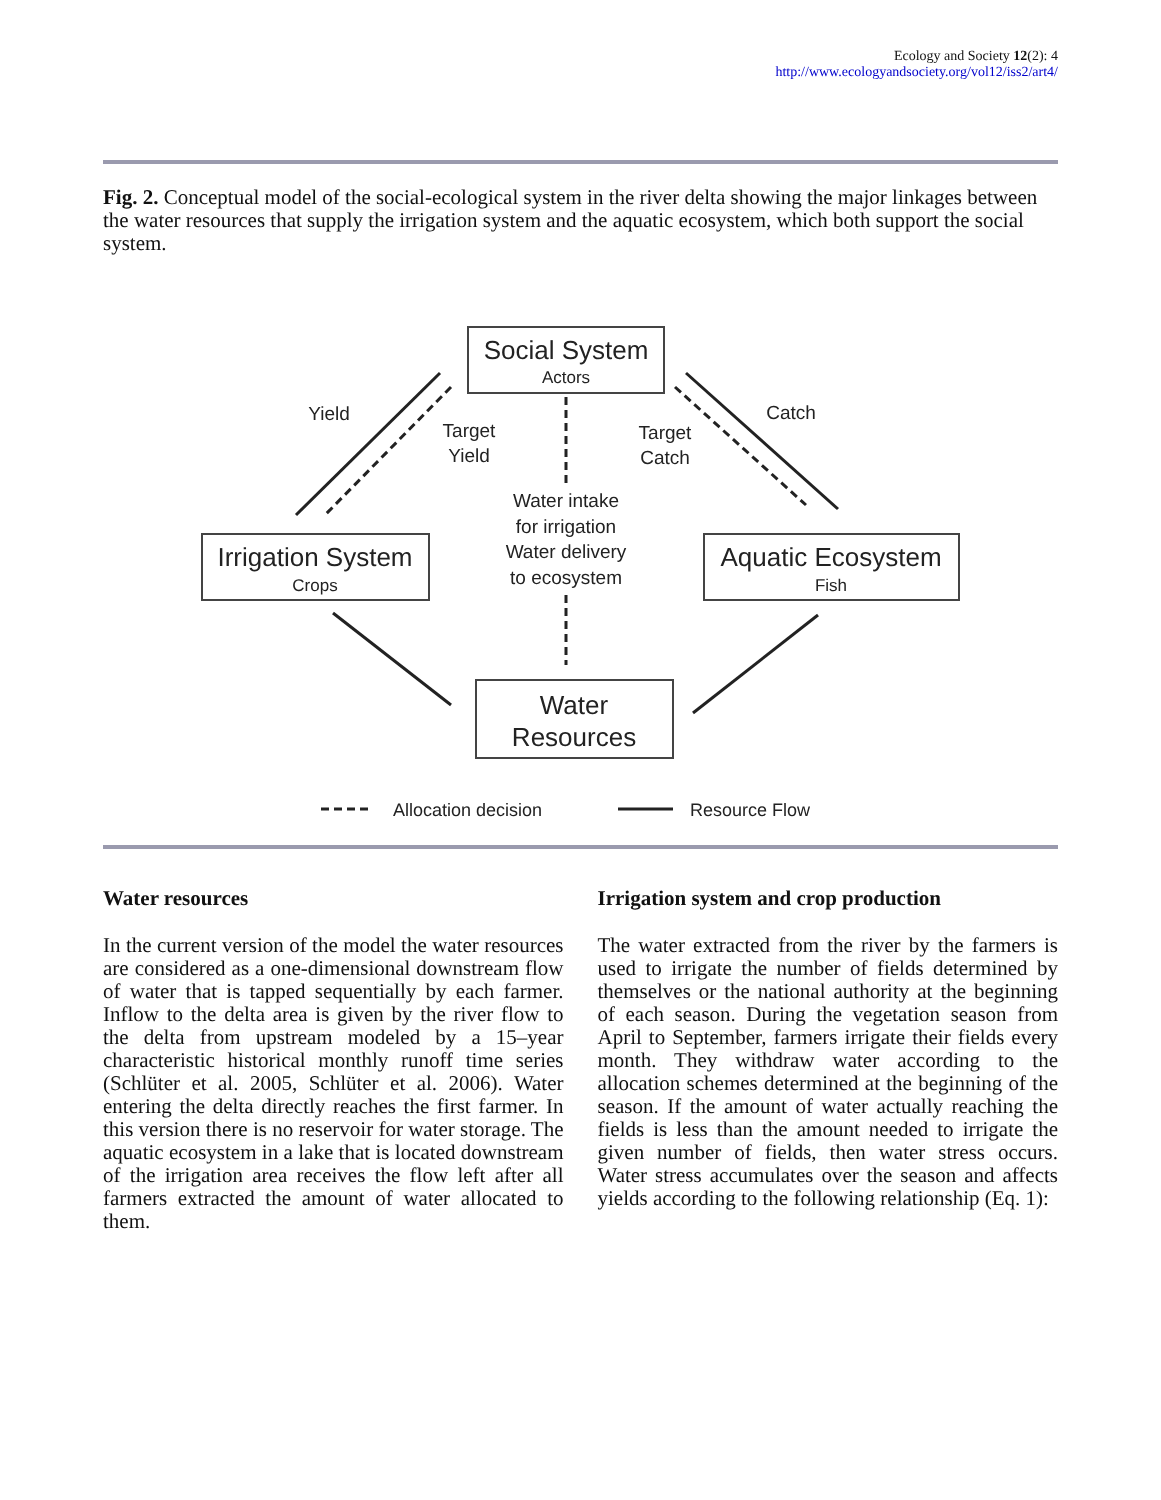Ecology and Society 12(2): 4
http://www.ecologyandsociety.org/vol12/iss2/art4/
Fig. 2. Conceptual model of the social-ecological system in the river delta showing the major linkages between the water resources that supply the irrigation system and the aquatic ecosystem, which both support the social system.
Social System
Actors
Irrigation System
Crops
Aquatic Ecosystem
Fish
Water
Resources
Yield
Target
Yield
Target
Catch
Catch
Water intake
for irrigation
Water delivery
to ecosystem
Allocation decision
Resource Flow
Water resources
In the current version of the model the water resources are considered as a one-dimensional downstream flow of water that is tapped sequentially by each farmer. Inflow to the delta area is given by the river flow to the delta from upstream modeled by a 15–year characteristic historical monthly runoff time series (Schlüter et al. 2005, Schlüter et al. 2006). Water entering the delta directly reaches the first farmer. In this version there is no reservoir for water storage. The aquatic ecosystem in a lake that is located downstream of the irrigation area receives the flow left after all farmers extracted the amount of water allocated to them.
Irrigation system and crop production
The water extracted from the river by the farmers is used to irrigate the number of fields determined by themselves or the national authority at the beginning of each season. During the vegetation season from April to September, farmers irrigate their fields every month. They withdraw water according to the allocation schemes determined at the beginning of the season. If the amount of water actually reaching the fields is less than the amount needed to irrigate the given number of fields, then water stress occurs. Water stress accumulates over the season and affects yields according to the following relationship (Eq. 1):